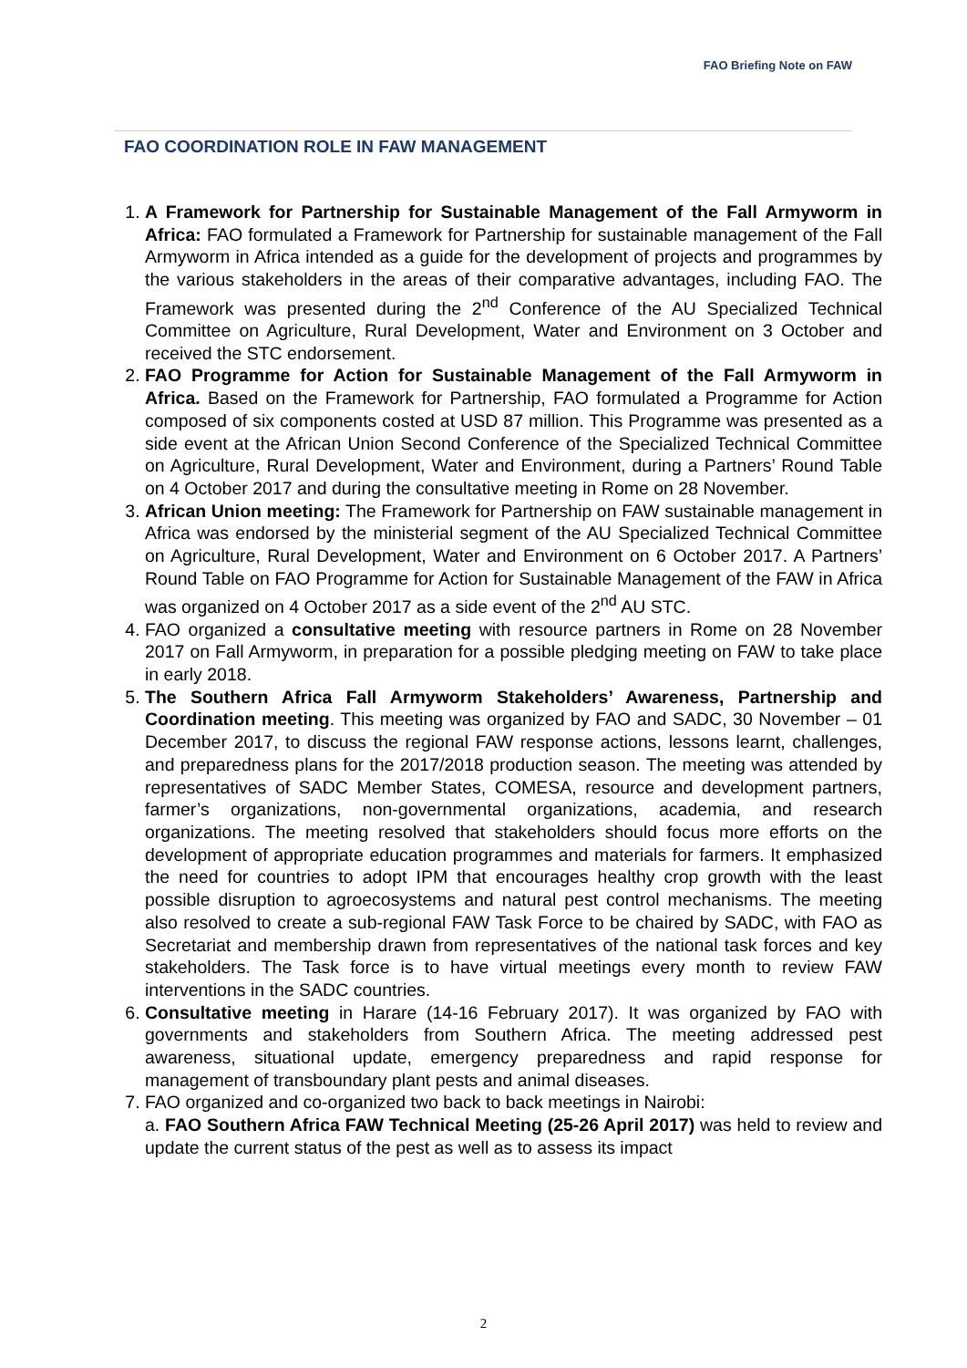FAO Briefing Note on FAW
FAO COORDINATION ROLE IN FAW MANAGEMENT
1. A Framework for Partnership for Sustainable Management of the Fall Armyworm in Africa: FAO formulated a Framework for Partnership for sustainable management of the Fall Armyworm in Africa intended as a guide for the development of projects and programmes by the various stakeholders in the areas of their comparative advantages, including FAO. The Framework was presented during the 2<sup>nd</sup> Conference of the AU Specialized Technical Committee on Agriculture, Rural Development, Water and Environment on 3 October and received the STC endorsement.
2. FAO Programme for Action for Sustainable Management of the Fall Armyworm in Africa. Based on the Framework for Partnership, FAO formulated a Programme for Action composed of six components costed at USD 87 million. This Programme was presented as a side event at the African Union Second Conference of the Specialized Technical Committee on Agriculture, Rural Development, Water and Environment, during a Partners’ Round Table on 4 October 2017 and during the consultative meeting in Rome on 28 November.
3. African Union meeting: The Framework for Partnership on FAW sustainable management in Africa was endorsed by the ministerial segment of the AU Specialized Technical Committee on Agriculture, Rural Development, Water and Environment on 6 October 2017. A Partners’ Round Table on FAO Programme for Action for Sustainable Management of the FAW in Africa was organized on 4 October 2017 as a side event of the 2<sup>nd</sup> AU STC.
4. FAO organized a consultative meeting with resource partners in Rome on 28 November 2017 on Fall Armyworm, in preparation for a possible pledging meeting on FAW to take place in early 2018.
5. The Southern Africa Fall Armyworm Stakeholders’ Awareness, Partnership and Coordination meeting. This meeting was organized by FAO and SADC, 30 November – 01 December 2017, to discuss the regional FAW response actions, lessons learnt, challenges, and preparedness plans for the 2017/2018 production season. The meeting was attended by representatives of SADC Member States, COMESA, resource and development partners, farmer’s organizations, non-governmental organizations, academia, and research organizations. The meeting resolved that stakeholders should focus more efforts on the development of appropriate education programmes and materials for farmers. It emphasized the need for countries to adopt IPM that encourages healthy crop growth with the least possible disruption to agroecosystems and natural pest control mechanisms. The meeting also resolved to create a sub-regional FAW Task Force to be chaired by SADC, with FAO as Secretariat and membership drawn from representatives of the national task forces and key stakeholders. The Task force is to have virtual meetings every month to review FAW interventions in the SADC countries.
6. Consultative meeting in Harare (14-16 February 2017). It was organized by FAO with governments and stakeholders from Southern Africa. The meeting addressed pest awareness, situational update, emergency preparedness and rapid response for management of transboundary plant pests and animal diseases.
7. FAO organized and co-organized two back to back meetings in Nairobi:
a. FAO Southern Africa FAW Technical Meeting (25-26 April 2017) was held to review and update the current status of the pest as well as to assess its impact
2